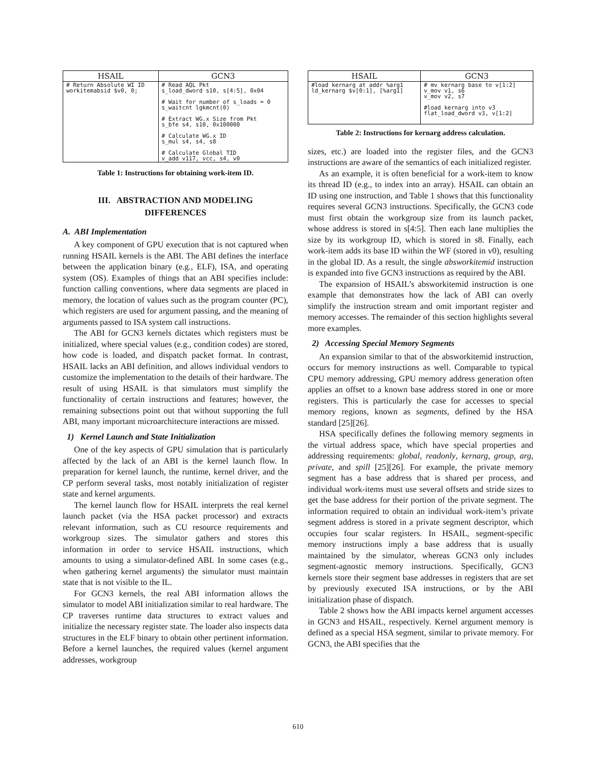| HSAIL | GCN3 |
| --- | --- |
| # Return Absolute WI ID workitemabsid $v0, 0; | # Read AQL Pkt s_load_dword s10, s[4:5], 0x04 # Wait for number of s_loads = 0 s_waitcnt lgkmcnt(0) # Extract WG.x Size from Pkt s_bfe s4, s10, 0x100000 # Calculate WG.x ID s_mul s4, s4, s8 # Calculate Global TID v_add v117, vcc, s4, v0 |
Table 1: Instructions for obtaining work-item ID.
III. ABSTRACTION AND MODELING
DIFFERENCES
A. ABI Implementation
A key component of GPU execution that is not captured when running HSAIL kernels is the ABI. The ABI defines the interface between the application binary (e.g., ELF), ISA, and operating system (OS). Examples of things that an ABI specifies include: function calling conventions, where data segments are placed in memory, the location of values such as the program counter (PC), which registers are used for argument passing, and the meaning of arguments passed to ISA system call instructions.
The ABI for GCN3 kernels dictates which registers must be initialized, where special values (e.g., condition codes) are stored, how code is loaded, and dispatch packet format. In contrast, HSAIL lacks an ABI definition, and allows individual vendors to customize the implementation to the details of their hardware. The result of using HSAIL is that simulators must simplify the functionality of certain instructions and features; however, the remaining subsections point out that without supporting the full ABI, many important microarchitecture interactions are missed.
1) Kernel Launch and State Initialization
One of the key aspects of GPU simulation that is particularly affected by the lack of an ABI is the kernel launch flow. In preparation for kernel launch, the runtime, kernel driver, and the CP perform several tasks, most notably initialization of register state and kernel arguments.
The kernel launch flow for HSAIL interprets the real kernel launch packet (via the HSA packet processor) and extracts relevant information, such as CU resource requirements and workgroup sizes. The simulator gathers and stores this information in order to service HSAIL instructions, which amounts to using a simulator-defined ABI. In some cases (e.g., when gathering kernel arguments) the simulator must maintain state that is not visible to the IL.
For GCN3 kernels, the real ABI information allows the simulator to model ABI initialization similar to real hardware. The CP traverses runtime data structures to extract values and initialize the necessary register state. The loader also inspects data structures in the ELF binary to obtain other pertinent information. Before a kernel launches, the required values (kernel argument addresses, workgroup
| HSAIL | GCN3 |
| --- | --- |
| #load kernarg at addr %arg1 ld_kernarg $v[0:1], [%arg1] | # mv kernarg base to v[1:2] v_mov v1, s6 v_mov v2, s7 #load kernarg into v3 flat_load_dword v3, v[1:2] |
Table 2: Instructions for kernarg address calculation.
sizes, etc.) are loaded into the register files, and the GCN3 instructions are aware of the semantics of each initialized register.
As an example, it is often beneficial for a work-item to know its thread ID (e.g., to index into an array). HSAIL can obtain an ID using one instruction, and Table 1 shows that this functionality requires several GCN3 instructions. Specifically, the GCN3 code must first obtain the workgroup size from its launch packet, whose address is stored in s[4:5]. Then each lane multiplies the size by its workgroup ID, which is stored in s8. Finally, each work-item adds its base ID within the WF (stored in v0), resulting in the global ID. As a result, the single absworkitemid instruction is expanded into five GCN3 instructions as required by the ABI.
The expansion of HSAIL’s absworkitemid instruction is one example that demonstrates how the lack of ABI can overly simplify the instruction stream and omit important register and memory accesses. The remainder of this section highlights several more examples.
2) Accessing Special Memory Segments
An expansion similar to that of the absworkitemid instruction, occurs for memory instructions as well. Comparable to typical CPU memory addressing, GPU memory address generation often applies an offset to a known base address stored in one or more registers. This is particularly the case for accesses to special memory regions, known as segments, defined by the HSA standard [25][26].
HSA specifically defines the following memory segments in the virtual address space, which have special properties and addressing requirements: global, readonly, kernarg, group, arg, private, and spill [25][26]. For example, the private memory segment has a base address that is shared per process, and individual work-items must use several offsets and stride sizes to get the base address for their portion of the private segment. The information required to obtain an individual work-item’s private segment address is stored in a private segment descriptor, which occupies four scalar registers. In HSAIL, segment-specific memory instructions imply a base address that is usually maintained by the simulator, whereas GCN3 only includes segment-agnostic memory instructions. Specifically, GCN3 kernels store their segment base addresses in registers that are set by previously executed ISA instructions, or by the ABI initialization phase of dispatch.
Table 2 shows how the ABI impacts kernel argument accesses in GCN3 and HSAIL, respectively. Kernel argument memory is defined as a special HSA segment, similar to private memory. For GCN3, the ABI specifies that the
610